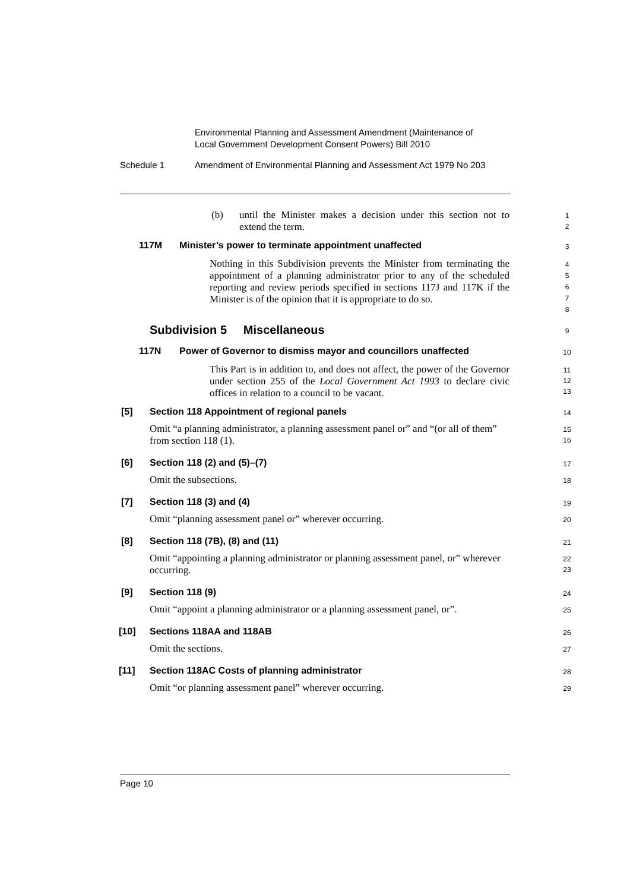Environmental Planning and Assessment Amendment (Maintenance of
Local Government Development Consent Powers) Bill 2010
Schedule 1 Amendment of Environmental Planning and Assessment Act 1979 No 203
(b)
until the Minister makes a decision under this section not to extend the term.
1
2
117M
Minister’s power to terminate appointment unaffected
3
Nothing in this Subdivision prevents the Minister from terminating the appointment of a planning administrator prior to any of the scheduled reporting and review periods specified in sections 117J and 117K if the Minister is of the opinion that it is appropriate to do so.
4
5
6
7
8
Subdivision 5 Miscellaneous
9
117N
Power of Governor to dismiss mayor and councillors unaffected
10
This Part is in addition to, and does not affect, the power of the Governor under section 255 of the Local Government Act 1993 to declare civic offices in relation to a council to be vacant.
11
12
13
[5]
Section 118 Appointment of regional panels
14
Omit “a planning administrator, a planning assessment panel or” and “(or all of them” from section 118 (1).
15
16
[6] Section 118 (2) and (5)–(7) 17
Omit the subsections. 18
[7] Section 118 (3) and (4) 19
Omit “planning assessment panel or” wherever occurring.
20
[8] Section 118 (7B), (8) and (11) 21
Omit “appointing a planning administrator or planning assessment panel, or” wherever occurring.
22
23
[9] Section 118 (9) 24
Omit “appoint a planning administrator or a planning assessment panel, or”.
25
[10] Sections 118AA and 118AB 26
Omit the sections. 27
[11]
Section 118AC Costs of planning administrator
28
Omit “or planning assessment panel” wherever occurring.
29
Page 10